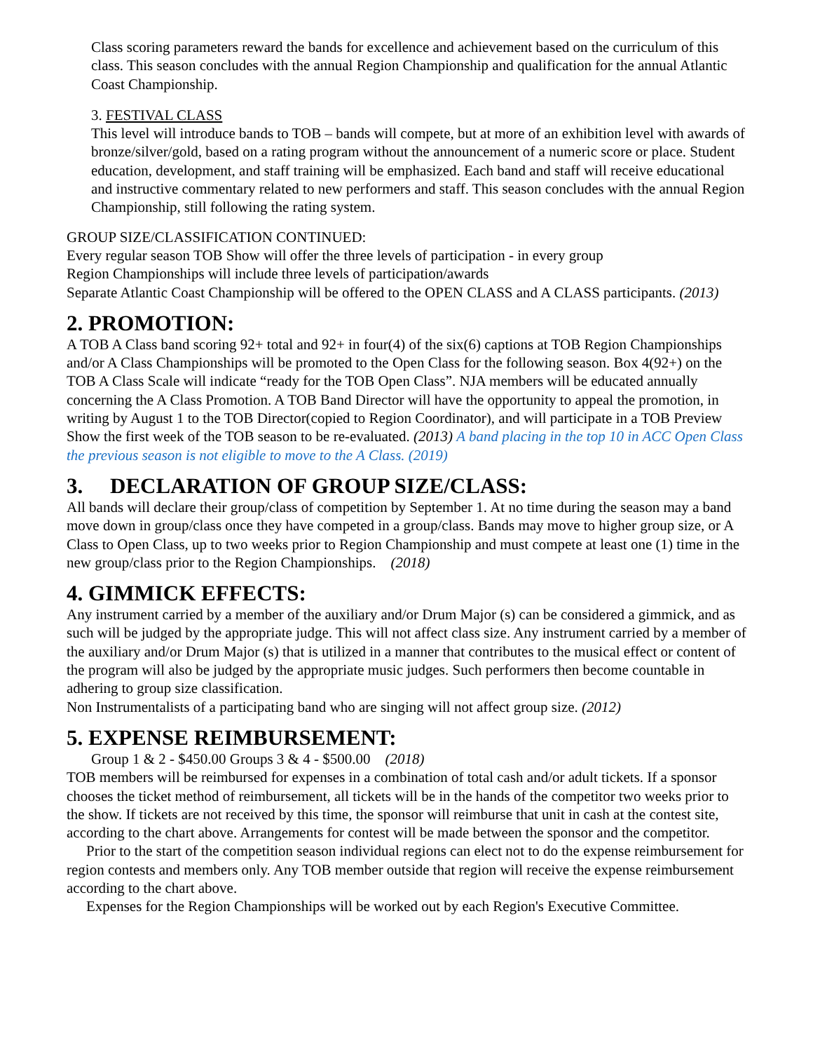Class scoring parameters reward the bands for excellence and achievement based on the curriculum of this class. This season concludes with the annual Region Championship and qualification for the annual Atlantic Coast Championship.
3. FESTIVAL CLASS
This level will introduce bands to TOB – bands will compete, but at more of an exhibition level with awards of bronze/silver/gold, based on a rating program without the announcement of a numeric score or place. Student education, development, and staff training will be emphasized. Each band and staff will receive educational and instructive commentary related to new performers and staff. This season concludes with the annual Region Championship, still following the rating system.
GROUP SIZE/CLASSIFICATION CONTINUED:
Every regular season TOB Show will offer the three levels of participation - in every group
Region Championships will include three levels of participation/awards
Separate Atlantic Coast Championship will be offered to the OPEN CLASS and A CLASS participants. (2013)
2. PROMOTION:
A TOB A Class band scoring 92+ total and 92+ in four(4) of the six(6) captions at TOB Region Championships and/or A Class Championships will be promoted to the Open Class for the following season. Box 4(92+) on the TOB A Class Scale will indicate “ready for the TOB Open Class”. NJA members will be educated annually concerning the A Class Promotion. A TOB Band Director will have the opportunity to appeal the promotion, in writing by August 1 to the TOB Director(copied to Region Coordinator), and will participate in a TOB Preview Show the first week of the TOB season to be re-evaluated. (2013) A band placing in the top 10 in ACC Open Class the previous season is not eligible to move to the A Class. (2019)
3. DECLARATION OF GROUP SIZE/CLASS:
All bands will declare their group/class of competition by September 1. At no time during the season may a band move down in group/class once they have competed in a group/class. Bands may move to higher group size, or A Class to Open Class, up to two weeks prior to Region Championship and must compete at least one (1) time in the new group/class prior to the Region Championships. (2018)
4. GIMMICK EFFECTS:
Any instrument carried by a member of the auxiliary and/or Drum Major (s) can be considered a gimmick, and as such will be judged by the appropriate judge. This will not affect class size. Any instrument carried by a member of the auxiliary and/or Drum Major (s) that is utilized in a manner that contributes to the musical effect or content of the program will also be judged by the appropriate music judges. Such performers then become countable in adhering to group size classification.
Non Instrumentalists of a participating band who are singing will not affect group size. (2012)
5. EXPENSE REIMBURSEMENT:
Group 1 & 2 - $450.00 Groups 3 & 4 - $500.00 (2018)
TOB members will be reimbursed for expenses in a combination of total cash and/or adult tickets. If a sponsor chooses the ticket method of reimbursement, all tickets will be in the hands of the competitor two weeks prior to the show. If tickets are not received by this time, the sponsor will reimburse that unit in cash at the contest site, according to the chart above. Arrangements for contest will be made between the sponsor and the competitor.
Prior to the start of the competition season individual regions can elect not to do the expense reimbursement for region contests and members only. Any TOB member outside that region will receive the expense reimbursement according to the chart above.
Expenses for the Region Championships will be worked out by each Region's Executive Committee.